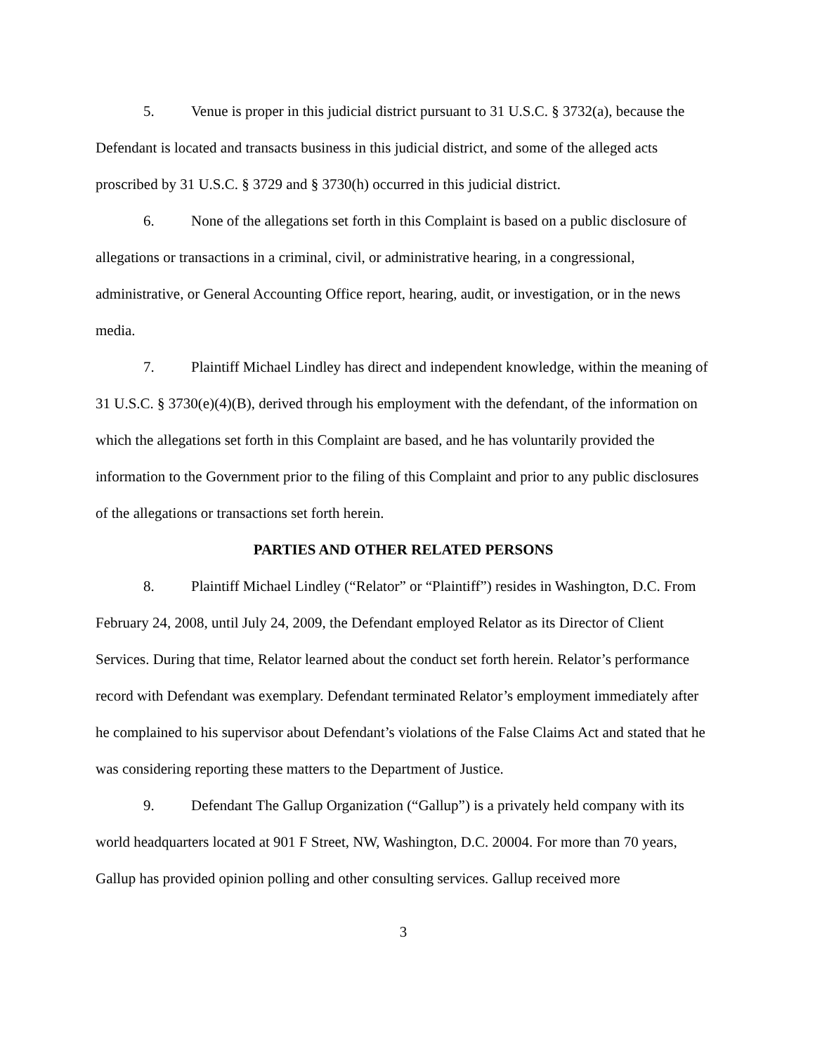5. Venue is proper in this judicial district pursuant to 31 U.S.C. § 3732(a), because the Defendant is located and transacts business in this judicial district, and some of the alleged acts proscribed by 31 U.S.C. § 3729 and § 3730(h) occurred in this judicial district.
6. None of the allegations set forth in this Complaint is based on a public disclosure of allegations or transactions in a criminal, civil, or administrative hearing, in a congressional, administrative, or General Accounting Office report, hearing, audit, or investigation, or in the news media.
7. Plaintiff Michael Lindley has direct and independent knowledge, within the meaning of 31 U.S.C. § 3730(e)(4)(B), derived through his employment with the defendant, of the information on which the allegations set forth in this Complaint are based, and he has voluntarily provided the information to the Government prior to the filing of this Complaint and prior to any public disclosures of the allegations or transactions set forth herein.
PARTIES AND OTHER RELATED PERSONS
8. Plaintiff Michael Lindley (“Relator” or “Plaintiff”) resides in Washington, D.C. From February 24, 2008, until July 24, 2009, the Defendant employed Relator as its Director of Client Services. During that time, Relator learned about the conduct set forth herein. Relator’s performance record with Defendant was exemplary. Defendant terminated Relator’s employment immediately after he complained to his supervisor about Defendant’s violations of the False Claims Act and stated that he was considering reporting these matters to the Department of Justice.
9. Defendant The Gallup Organization (“Gallup”) is a privately held company with its world headquarters located at 901 F Street, NW, Washington, D.C. 20004. For more than 70 years, Gallup has provided opinion polling and other consulting services. Gallup received more
3